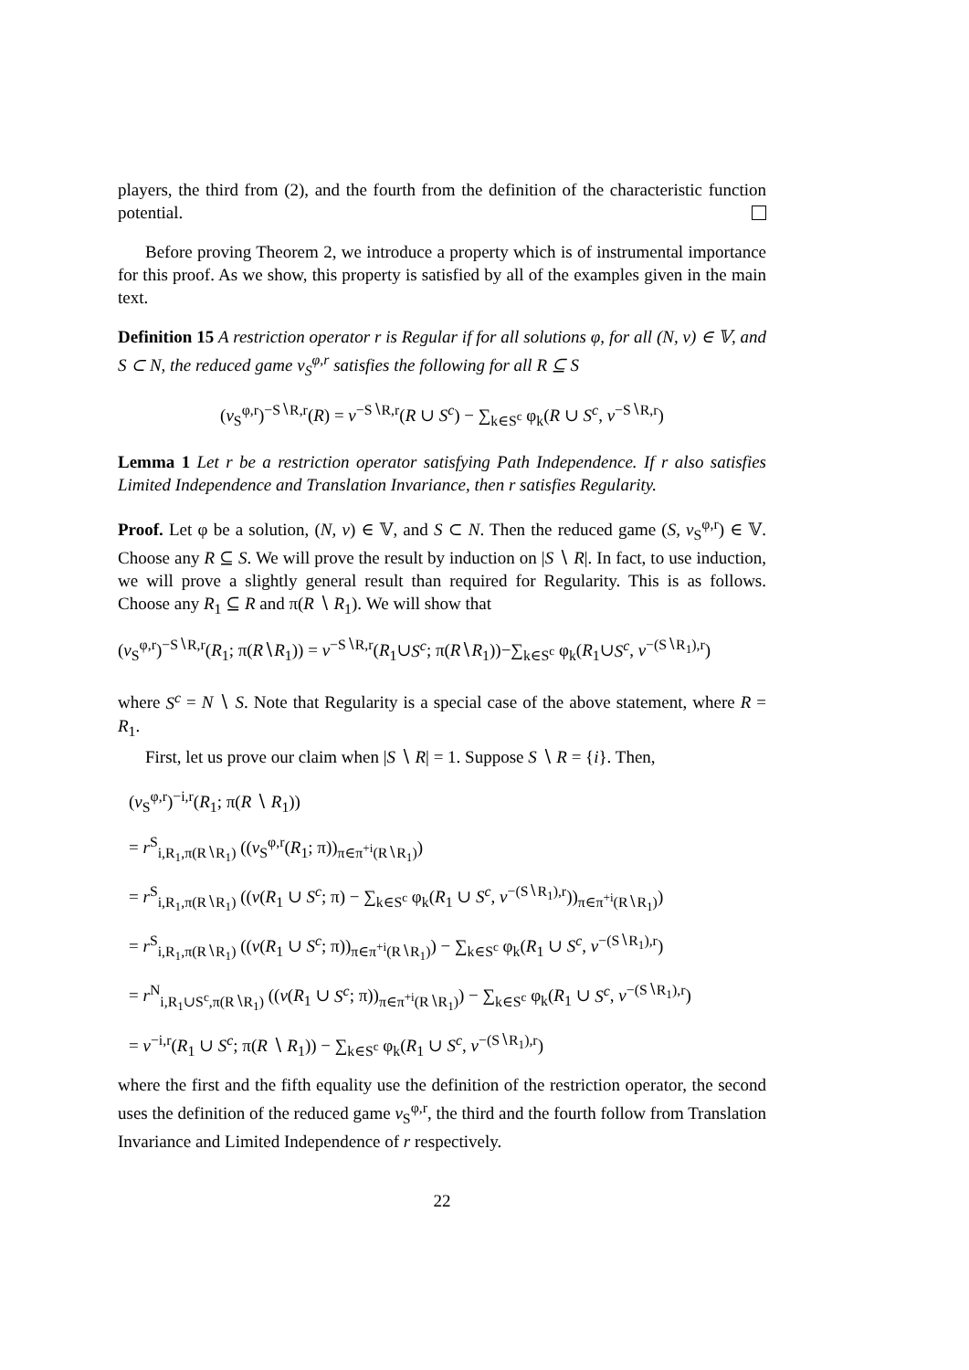players, the third from (2), and the fourth from the definition of the characteristic function potential.
Before proving Theorem 2, we introduce a property which is of instrumental importance for this proof. As we show, this property is satisfied by all of the examples given in the main text.
Definition 15 A restriction operator r is Regular if for all solutions φ, for all (N, v) ∈ 𝕍, and S ⊂ N, the reduced game v<sub>S</sub><sup>φ,r</sup> satisfies the following for all R ⊆ S
(v<sub>S</sub><sup>φ,r</sup>)<sup>−S∖R,r</sup>(R) = v<sup>−S∖R,r</sup>(R ∪ S<sup>c</sup>) − ∑<sub>k∈S<sup>c</sup></sub> φ<sub>k</sub>(R ∪ S<sup>c</sup>, v<sup>−S∖R,r</sup>)
Lemma 1 Let r be a restriction operator satisfying Path Independence. If r also satisfies Limited Independence and Translation Invariance, then r satisfies Regularity.
Proof. Let φ be a solution, (N, v) ∈ 𝕍, and S ⊂ N. Then the reduced game (S, v<sub>S</sub><sup>φ,r</sup>) ∈ 𝕍. Choose any R ⊆ S. We will prove the result by induction on |S ∖ R|. In fact, to use induction, we will prove a slightly general result than required for Regularity. This is as follows. Choose any R<sub>1</sub> ⊆ R and π(R ∖ R<sub>1</sub>). We will show that
(v<sub>S</sub><sup>φ,r</sup>)<sup>−S∖R,r</sup>(R<sub>1</sub>; π(R∖R<sub>1</sub>)) = v<sup>−S∖R,r</sup>(R<sub>1</sub>∪S<sup>c</sup>; π(R∖R<sub>1</sub>))−∑<sub>k∈S<sup>c</sup></sub> φ<sub>k</sub>(R<sub>1</sub>∪S<sup>c</sup>, v<sup>−(S∖R<sub>1</sub>),r</sup>)
where S<sup>c</sup> = N ∖ S. Note that Regularity is a special case of the above statement, where R = R<sub>1</sub>.
First, let us prove our claim when |S ∖ R| = 1. Suppose S ∖ R = {i}. Then,
(v<sub>S</sub><sup>φ,r</sup>)<sup>−i,r</sup>(R<sub>1</sub>; π(R ∖ R<sub>1</sub>))
= r<sup>S</sup><sub>i,R<sub>1</sub>,π(R∖R<sub>1</sub>)</sub> ((v<sub>S</sub><sup>φ,r</sup>(R<sub>1</sub>; π))<sub>π∈π<sup>+i</sup>(R∖R<sub>1</sub>)</sub>)
= r<sup>S</sup><sub>i,R<sub>1</sub>,π(R∖R<sub>1</sub>)</sub> ((v(R<sub>1</sub> ∪ S<sup>c</sup>; π) − ∑<sub>k∈S<sup>c</sup></sub> φ<sub>k</sub>(R<sub>1</sub> ∪ S<sup>c</sup>, v<sup>−(S∖R<sub>1</sub>),r</sup>))<sub>π∈π<sup>+i</sup>(R∖R<sub>1</sub>)</sub>)
= r<sup>S</sup><sub>i,R<sub>1</sub>,π(R∖R<sub>1</sub>)</sub> ((v(R<sub>1</sub> ∪ S<sup>c</sup>; π))<sub>π∈π<sup>+i</sup>(R∖R<sub>1</sub>)</sub>) − ∑<sub>k∈S<sup>c</sup></sub> φ<sub>k</sub>(R<sub>1</sub> ∪ S<sup>c</sup>, v<sup>−(S∖R<sub>1</sub>),r</sup>)
= r<sup>N</sup><sub>i,R<sub>1</sub>∪S<sup>c</sup>,π(R∖R<sub>1</sub>)</sub> ((v(R<sub>1</sub> ∪ S<sup>c</sup>; π))<sub>π∈π<sup>+i</sup>(R∖R<sub>1</sub>)</sub>) − ∑<sub>k∈S<sup>c</sup></sub> φ<sub>k</sub>(R<sub>1</sub> ∪ S<sup>c</sup>, v<sup>−(S∖R<sub>1</sub>),r</sup>)
= v<sup>−i,r</sup>(R<sub>1</sub> ∪ S<sup>c</sup>; π(R ∖ R<sub>1</sub>)) − ∑<sub>k∈S<sup>c</sup></sub> φ<sub>k</sub>(R<sub>1</sub> ∪ S<sup>c</sup>, v<sup>−(S∖R<sub>1</sub>),r</sup>)
where the first and the fifth equality use the definition of the restriction operator, the second uses the definition of the reduced game v<sub>S</sub><sup>φ,r</sup>, the third and the fourth follow from Translation Invariance and Limited Independence of r respectively.
22